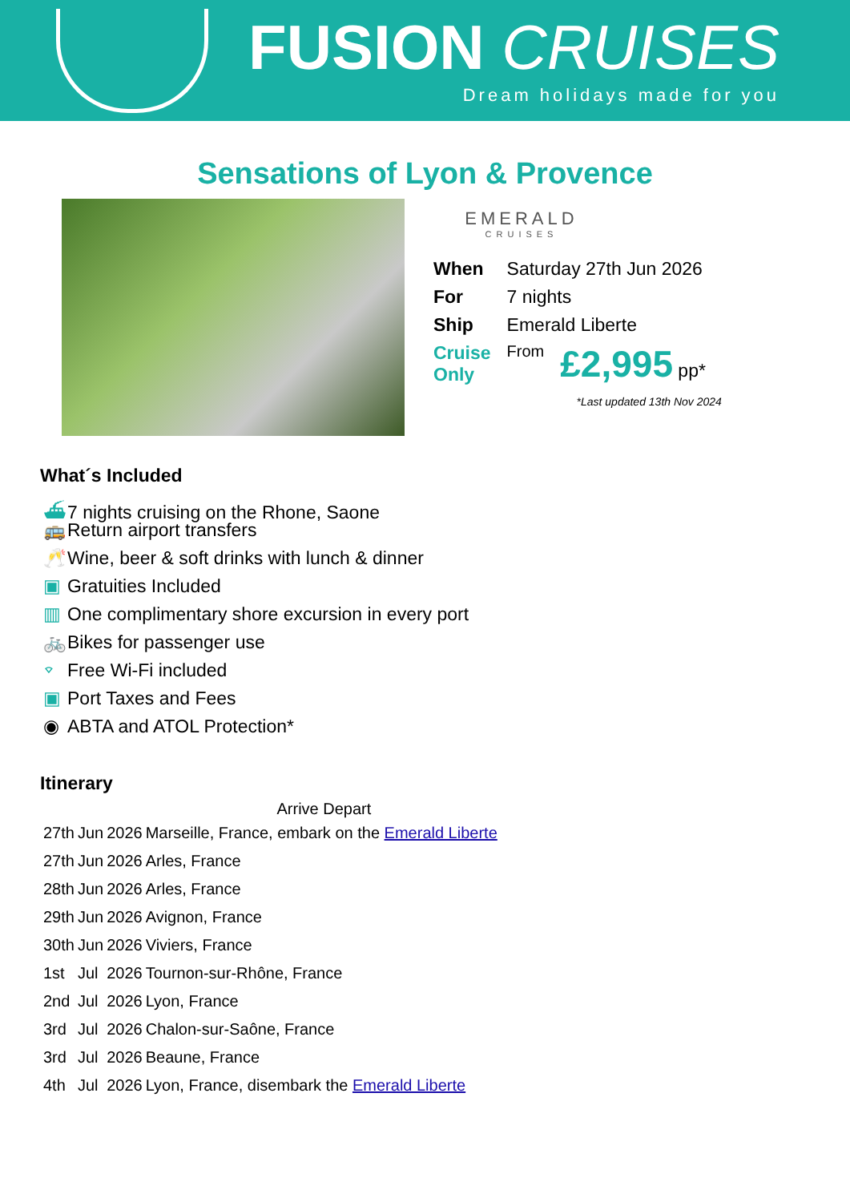FUSION CRUISES
Dream holidays made for you
Sensations of Lyon & Provence
EMERALD
CRUISES
| When | Saturday 27th Jun 2026 | |
| For | 7 nights | |
| Ship | Emerald Liberte | |
| Cruise Only | From | £2,995 pp* |
*Last updated 13th Nov 2024
What´s Included
⛴ 7 nights cruising on the Rhone, Saone
🚌 Return airport transfers
🥂 Wine, beer & soft drinks with lunch & dinner
▣ Gratuities Included
▥ One complimentary shore excursion in every port
🚲 Bikes for passenger use
⌔ Free Wi-Fi included
▣ Port Taxes and Fees
◉ ABTA and ATOL Protection*
Itinerary
| | | | | Arrive Depart |
| --- | --- | --- | --- | --- |
| 27th | Jun | 2026 | Marseille, France, embark on the Emerald Liberte | |
| 27th | Jun | 2026 | Arles, France | |
| 28th | Jun | 2026 | Arles, France | |
| 29th | Jun | 2026 | Avignon, France | |
| 30th | Jun | 2026 | Viviers, France | |
| 1st | Jul | 2026 | Tournon-sur-Rhône, France | |
| 2nd | Jul | 2026 | Lyon, France | |
| 3rd | Jul | 2026 | Chalon-sur-Saône, France | |
| 3rd | Jul | 2026 | Beaune, France | |
| 4th | Jul | 2026 | Lyon, France, disembark the Emerald Liberte | |